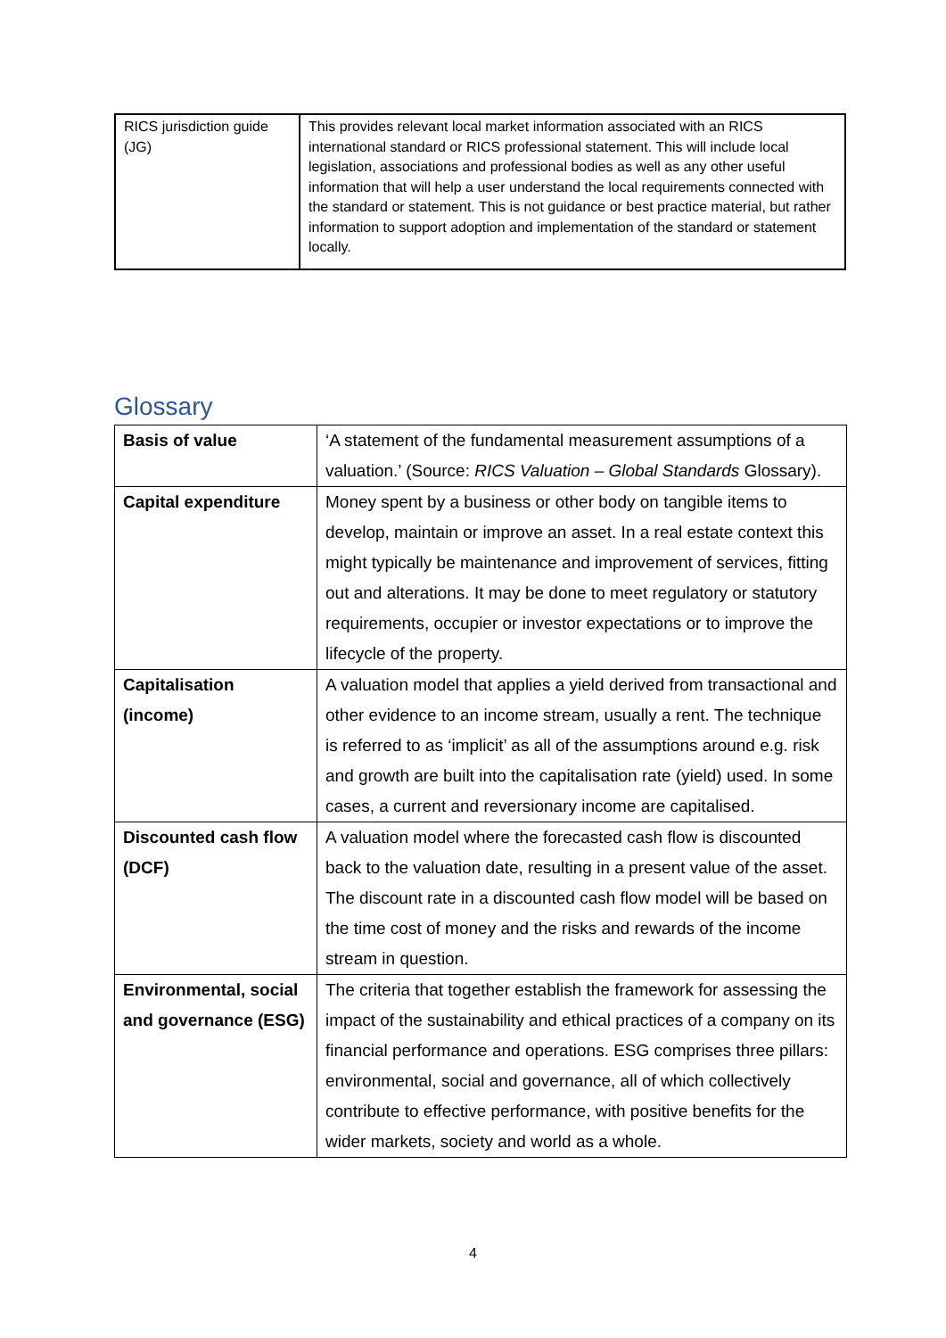| RICS jurisdiction guide (JG) | This provides relevant local market information associated with an RICS international standard or RICS professional statement. This will include local legislation, associations and professional bodies as well as any other useful information that will help a user understand the local requirements connected with the standard or statement. This is not guidance or best practice material, but rather information to support adoption and implementation of the standard or statement locally. |
Glossary
| Basis of value | ‘A statement of the fundamental measurement assumptions of a valuation.’ (Source: RICS Valuation – Global Standards Glossary). |
| Capital expenditure | Money spent by a business or other body on tangible items to develop, maintain or improve an asset. In a real estate context this might typically be maintenance and improvement of services, fitting out and alterations. It may be done to meet regulatory or statutory requirements, occupier or investor expectations or to improve the lifecycle of the property. |
| Capitalisation (income) | A valuation model that applies a yield derived from transactional and other evidence to an income stream, usually a rent. The technique is referred to as ‘implicit’ as all of the assumptions around e.g. risk and growth are built into the capitalisation rate (yield) used. In some cases, a current and reversionary income are capitalised. |
| Discounted cash flow (DCF) | A valuation model where the forecasted cash flow is discounted back to the valuation date, resulting in a present value of the asset. The discount rate in a discounted cash flow model will be based on the time cost of money and the risks and rewards of the income stream in question. |
| Environmental, social and governance (ESG) | The criteria that together establish the framework for assessing the impact of the sustainability and ethical practices of a company on its financial performance and operations. ESG comprises three pillars: environmental, social and governance, all of which collectively contribute to effective performance, with positive benefits for the wider markets, society and world as a whole. |
4